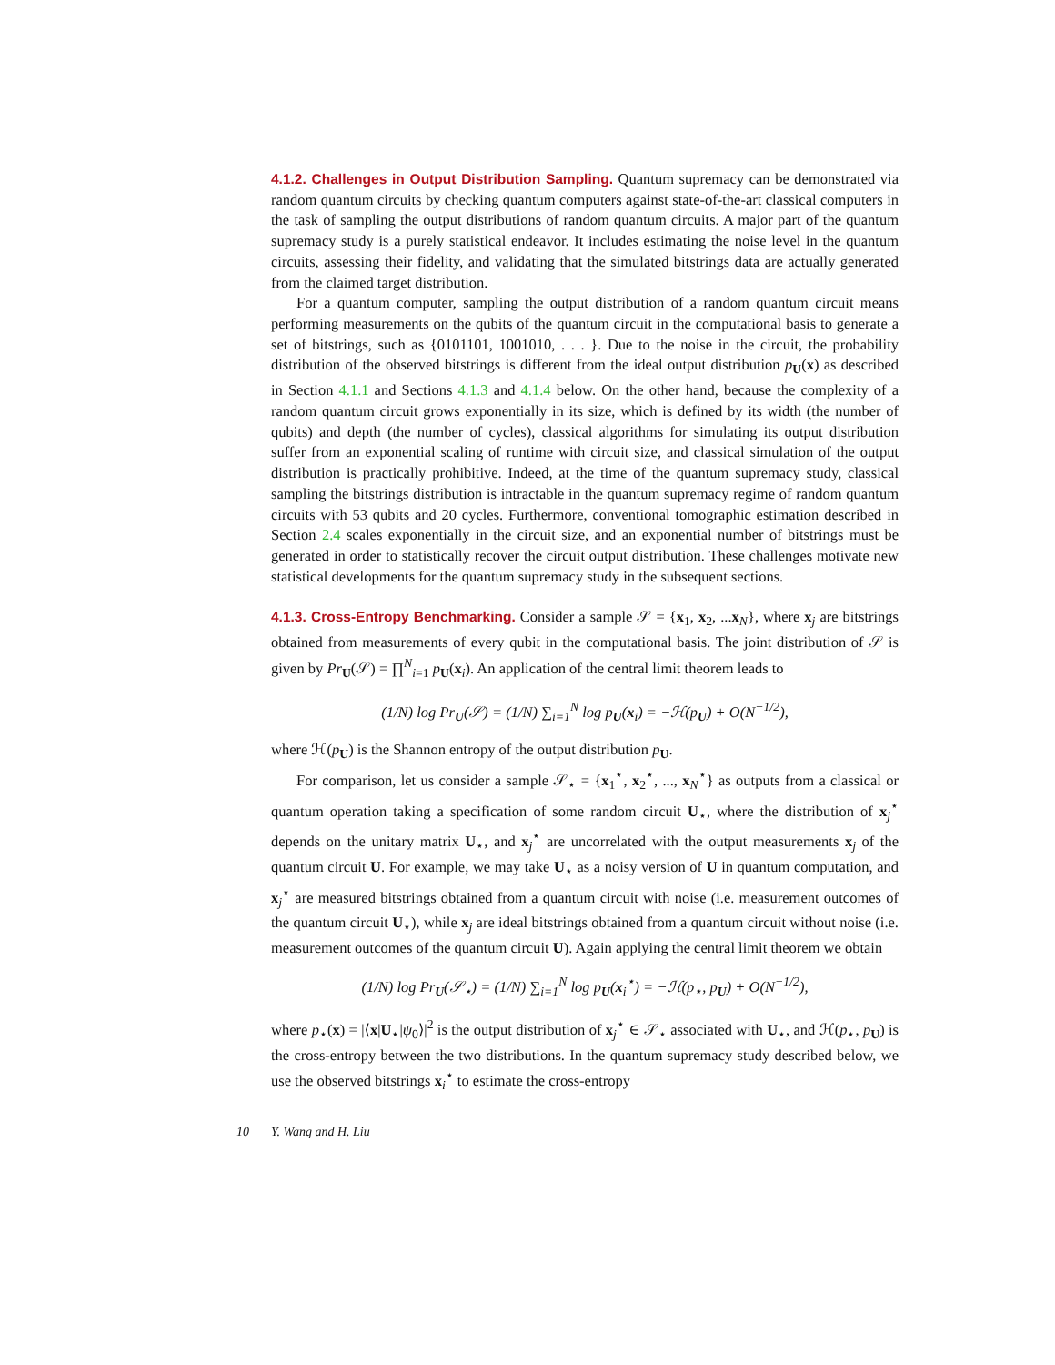4.1.2. Challenges in Output Distribution Sampling. Quantum supremacy can be demonstrated via random quantum circuits by checking quantum computers against state-of-the-art classical computers in the task of sampling the output distributions of random quantum circuits. A major part of the quantum supremacy study is a purely statistical endeavor. It includes estimating the noise level in the quantum circuits, assessing their fidelity, and validating that the simulated bitstrings data are actually generated from the claimed target distribution.
For a quantum computer, sampling the output distribution of a random quantum circuit means performing measurements on the qubits of the quantum circuit in the computational basis to generate a set of bitstrings, such as {0101101, 1001010, . . . }. Due to the noise in the circuit, the probability distribution of the observed bitstrings is different from the ideal output distribution p<sub>U</sub>(x) as described in Section 4.1.1 and Sections 4.1.3 and 4.1.4 below. On the other hand, because the complexity of a random quantum circuit grows exponentially in its size, which is defined by its width (the number of qubits) and depth (the number of cycles), classical algorithms for simulating its output distribution suffer from an exponential scaling of runtime with circuit size, and classical simulation of the output distribution is practically prohibitive. Indeed, at the time of the quantum supremacy study, classical sampling the bitstrings distribution is intractable in the quantum supremacy regime of random quantum circuits with 53 qubits and 20 cycles. Furthermore, conventional tomographic estimation described in Section 2.4 scales exponentially in the circuit size, and an exponential number of bitstrings must be generated in order to statistically recover the circuit output distribution. These challenges motivate new statistical developments for the quantum supremacy study in the subsequent sections.
4.1.3. Cross-Entropy Benchmarking. Consider a sample 𝒮 = {x<sub>1</sub>, x<sub>2</sub>, ...x<sub>N</sub>}, where x<sub>j</sub> are bitstrings obtained from measurements of every qubit in the computational basis. The joint distribution of 𝒮 is given by Pr<sub>U</sub>(𝒮) = ∏<sup>N</sup><sub>i=1</sub> p<sub>U</sub>(x<sub>i</sub>). An application of the central limit theorem leads to
(1/N) log Pr<sub>U</sub>(𝒮) = (1/N) ∑<sub>i=1</sub><sup>N</sup> log p<sub>U</sub>(x<sub>i</sub>) = −ℋ(p<sub>U</sub>) + O(N<sup>−1/2</sup>),
where ℋ(p<sub>U</sub>) is the Shannon entropy of the output distribution p<sub>U</sub>.
For comparison, let us consider a sample 𝒮<sub>⋆</sub> = {x<sub>1</sub><sup>⋆</sup>, x<sub>2</sub><sup>⋆</sup>, ..., x<sub>N</sub><sup>⋆</sup>} as outputs from a classical or quantum operation taking a specification of some random circuit U<sub>⋆</sub>, where the distribution of x<sub>j</sub><sup>⋆</sup> depends on the unitary matrix U<sub>⋆</sub>, and x<sub>j</sub><sup>⋆</sup> are uncorrelated with the output measurements x<sub>j</sub> of the quantum circuit U. For example, we may take U<sub>⋆</sub> as a noisy version of U in quantum computation, and x<sub>j</sub><sup>⋆</sup> are measured bitstrings obtained from a quantum circuit with noise (i.e. measurement outcomes of the quantum circuit U<sub>⋆</sub>), while x<sub>j</sub> are ideal bitstrings obtained from a quantum circuit without noise (i.e. measurement outcomes of the quantum circuit U). Again applying the central limit theorem we obtain
(1/N) log Pr<sub>U</sub>(𝒮<sub>⋆</sub>) = (1/N) ∑<sub>i=1</sub><sup>N</sup> log p<sub>U</sub>(x<sub>i</sub><sup>⋆</sup>) = −ℋ(p<sub>⋆</sub>, p<sub>U</sub>) + O(N<sup>−1/2</sup>),
where p<sub>⋆</sub>(x) = |⟨x|U<sub>⋆</sub>|ψ<sub>0</sub>⟩|<sup>2</sup> is the output distribution of x<sub>j</sub><sup>⋆</sup> ∈ 𝒮<sub>⋆</sub> associated with U<sub>⋆</sub>, and ℋ(p<sub>⋆</sub>, p<sub>U</sub>) is the cross-entropy between the two distributions. In the quantum supremacy study described below, we use the observed bitstrings x<sub>i</sub><sup>⋆</sup> to estimate the cross-entropy
10 Y. Wang and H. Liu